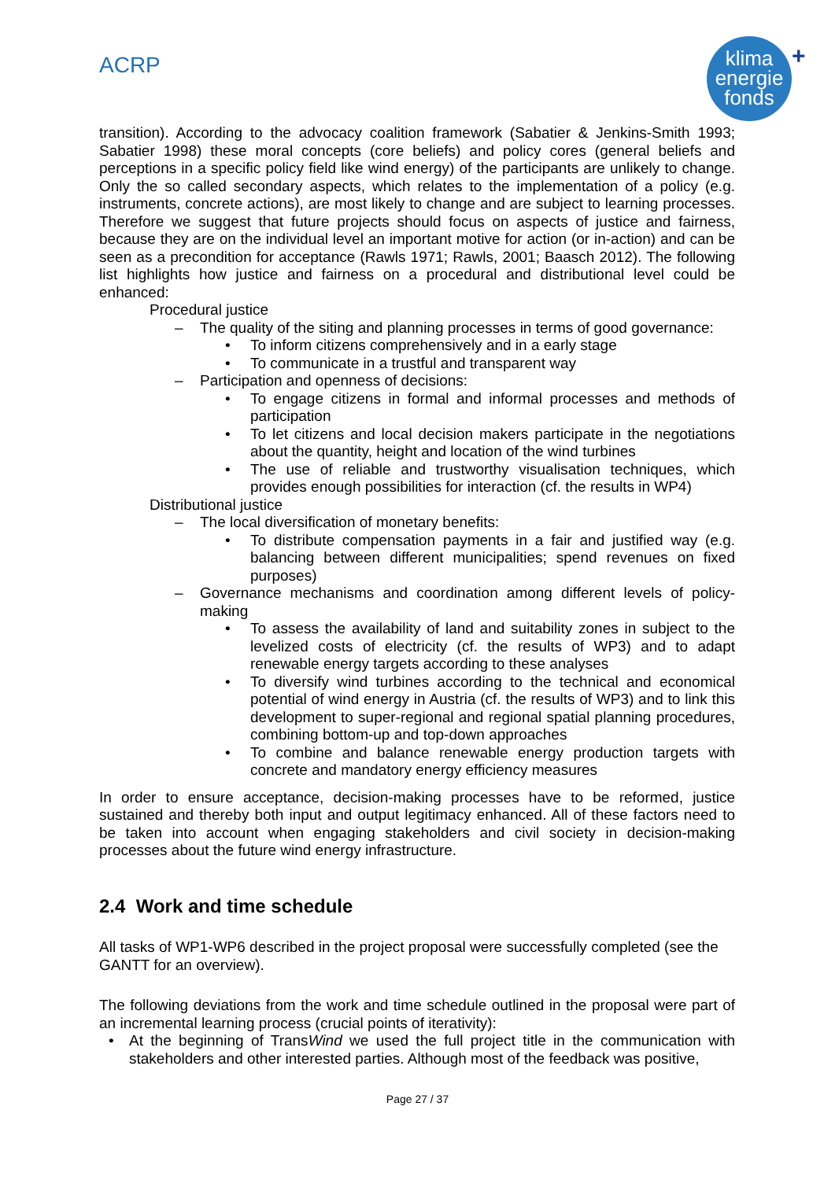ACRP
klima
energie
fonds
+
transition). According to the advocacy coalition framework (Sabatier & Jenkins-Smith 1993; Sabatier 1998) these moral concepts (core beliefs) and policy cores (general beliefs and perceptions in a specific policy field like wind energy) of the participants are unlikely to change. Only the so called secondary aspects, which relates to the implementation of a policy (e.g. instruments, concrete actions), are most likely to change and are subject to learning processes. Therefore we suggest that future projects should focus on aspects of justice and fairness, because they are on the individual level an important motive for action (or in-action) and can be seen as a precondition for acceptance (Rawls 1971; Rawls, 2001; Baasch 2012). The following list highlights how justice and fairness on a procedural and distributional level could be enhanced:
Procedural justice
– The quality of the siting and planning processes in terms of good governance:
• To inform citizens comprehensively and in a early stage
• To communicate in a trustful and transparent way
– Participation and openness of decisions:
• To engage citizens in formal and informal processes and methods of participation
• To let citizens and local decision makers participate in the negotiations about the quantity, height and location of the wind turbines
• The use of reliable and trustworthy visualisation techniques, which provides enough possibilities for interaction (cf. the results in WP4)
Distributional justice
– The local diversification of monetary benefits:
• To distribute compensation payments in a fair and justified way (e.g. balancing between different municipalities; spend revenues on fixed purposes)
– Governance mechanisms and coordination among different levels of policy-making
• To assess the availability of land and suitability zones in subject to the levelized costs of electricity (cf. the results of WP3) and to adapt renewable energy targets according to these analyses
• To diversify wind turbines according to the technical and economical potential of wind energy in Austria (cf. the results of WP3) and to link this development to super-regional and regional spatial planning procedures, combining bottom-up and top-down approaches
• To combine and balance renewable energy production targets with concrete and mandatory energy efficiency measures
In order to ensure acceptance, decision-making processes have to be reformed, justice sustained and thereby both input and output legitimacy enhanced. All of these factors need to be taken into account when engaging stakeholders and civil society in decision-making processes about the future wind energy infrastructure.
2.4 Work and time schedule
All tasks of WP1-WP6 described in the project proposal were successfully completed (see the GANTT for an overview).
The following deviations from the work and time schedule outlined in the proposal were part of an incremental learning process (crucial points of iterativity):
• At the beginning of TransWind we used the full project title in the communication with stakeholders and other interested parties. Although most of the feedback was positive,
Page 27 / 37